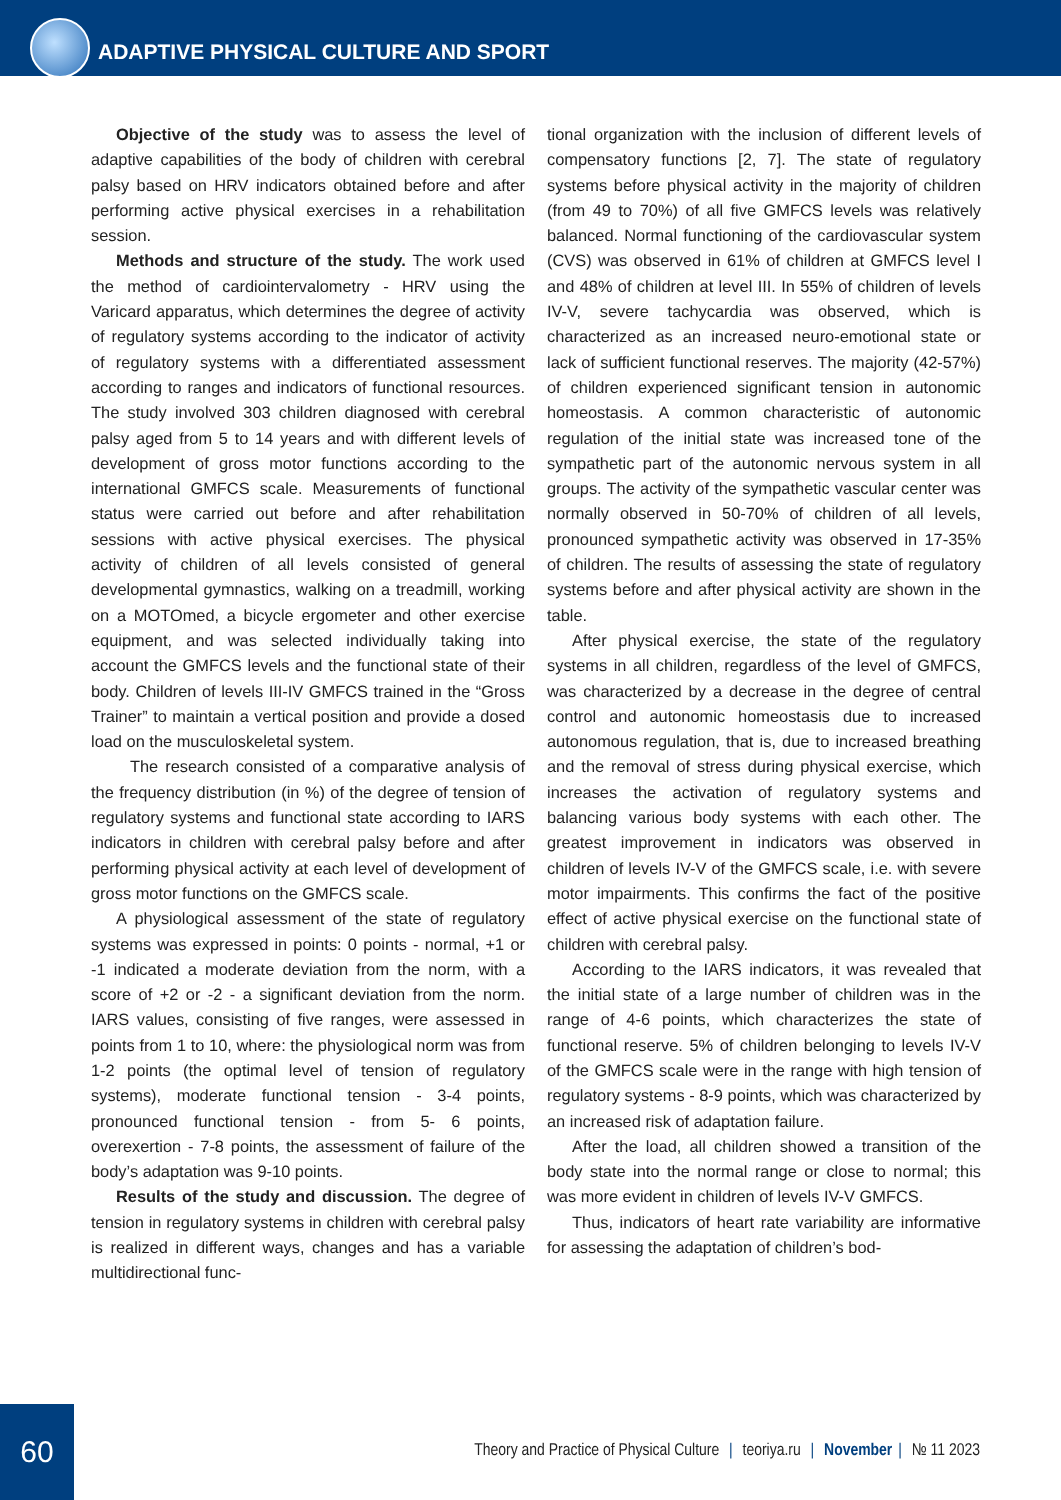ADAPTIVE PHYSICAL CULTURE AND SPORT
Objective of the study was to assess the level of adaptive capabilities of the body of children with cerebral palsy based on HRV indicators obtained before and after performing active physical exercises in a rehabilitation session.
Methods and structure of the study. The work used the method of cardiointervalometry - HRV using the Varicard apparatus, which determines the degree of activity of regulatory systems according to the indicator of activity of regulatory systems with a differentiated assessment according to ranges and indicators of functional resources. The study involved 303 children diagnosed with cerebral palsy aged from 5 to 14 years and with different levels of development of gross motor functions according to the international GMFCS scale. Measurements of functional status were carried out before and after rehabilitation sessions with active physical exercises. The physical activity of children of all levels consisted of general developmental gymnastics, walking on a treadmill, working on a MOTOmed, a bicycle ergometer and other exercise equipment, and was selected individually taking into account the GMFCS levels and the functional state of their body. Children of levels III-IV GMFCS trained in the “Gross Trainer” to maintain a vertical position and provide a dosed load on the musculoskeletal system.
The research consisted of a comparative analysis of the frequency distribution (in %) of the degree of tension of regulatory systems and functional state according to IARS indicators in children with cerebral palsy before and after performing physical activity at each level of development of gross motor functions on the GMFCS scale.
A physiological assessment of the state of regulatory systems was expressed in points: 0 points - normal, +1 or -1 indicated a moderate deviation from the norm, with a score of +2 or -2 - a significant deviation from the norm. IARS values, consisting of five ranges, were assessed in points from 1 to 10, where: the physiological norm was from 1-2 points (the optimal level of tension of regulatory systems), moderate functional tension - 3-4 points, pronounced functional tension - from 5- 6 points, overexertion - 7-8 points, the assessment of failure of the body’s adaptation was 9-10 points.
Results of the study and discussion. The degree of tension in regulatory systems in children with cerebral palsy is realized in different ways, changes and has a variable multidirectional func-
tional organization with the inclusion of different levels of compensatory functions [2, 7]. The state of regulatory systems before physical activity in the majority of children (from 49 to 70%) of all five GMFCS levels was relatively balanced. Normal functioning of the cardiovascular system (CVS) was observed in 61% of children at GMFCS level I and 48% of children at level III. In 55% of children of levels IV-V, severe tachycardia was observed, which is characterized as an increased neuro-emotional state or lack of sufficient functional reserves. The majority (42-57%) of children experienced significant tension in autonomic homeostasis. A common characteristic of autonomic regulation of the initial state was increased tone of the sympathetic part of the autonomic nervous system in all groups. The activity of the sympathetic vascular center was normally observed in 50-70% of children of all levels, pronounced sympathetic activity was observed in 17-35% of children. The results of assessing the state of regulatory systems before and after physical activity are shown in the table.
After physical exercise, the state of the regulatory systems in all children, regardless of the level of GMFCS, was characterized by a decrease in the degree of central control and autonomic homeostasis due to increased autonomous regulation, that is, due to increased breathing and the removal of stress during physical exercise, which increases the activation of regulatory systems and balancing various body systems with each other. The greatest improvement in indicators was observed in children of levels IV-V of the GMFCS scale, i.e. with severe motor impairments. This confirms the fact of the positive effect of active physical exercise on the functional state of children with cerebral palsy.
According to the IARS indicators, it was revealed that the initial state of a large number of children was in the range of 4-6 points, which characterizes the state of functional reserve. 5% of children belonging to levels IV-V of the GMFCS scale were in the range with high tension of regulatory systems - 8-9 points, which was characterized by an increased risk of adaptation failure.
After the load, all children showed a transition of the body state into the normal range or close to normal; this was more evident in children of levels IV-V GMFCS.
Thus, indicators of heart rate variability are informative for assessing the adaptation of children’s bod-
60
Theory and Practice of Physical Culture | teoriya.ru | November | № 11 2023